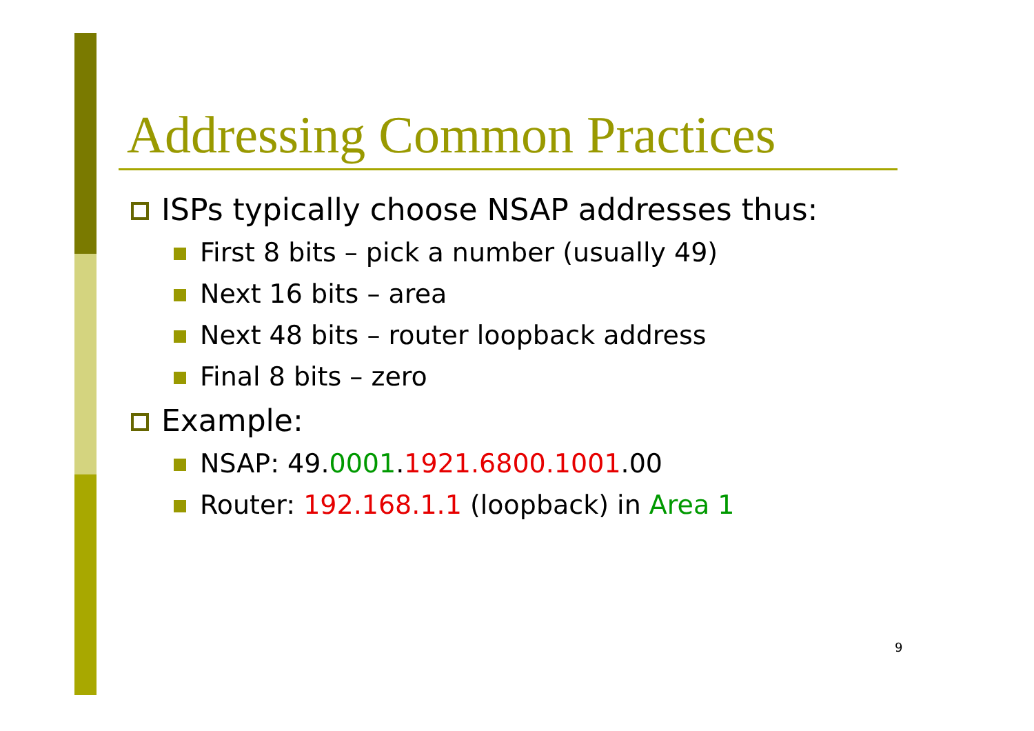Addressing Common Practices
ISPs typically choose NSAP addresses thus:
First 8 bits – pick a number (usually 49)
Next 16 bits – area
Next 48 bits – router loopback address
Final 8 bits – zero
Example:
NSAP: 49.0001.1921.6800.1001.00
Router: 192.168.1.1 (loopback) in Area 1
9